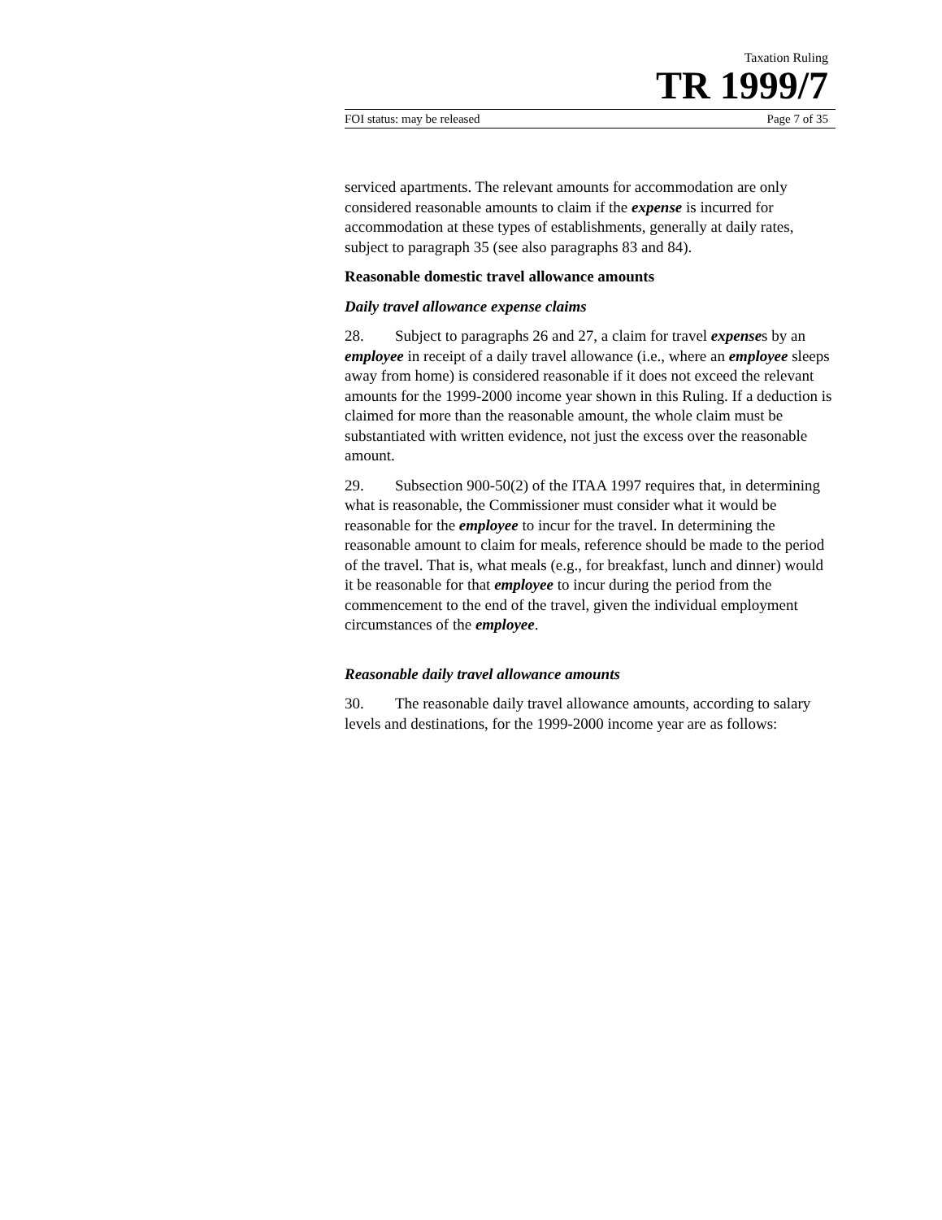Taxation Ruling
TR 1999/7
FOI status: may be released Page 7 of 35
serviced apartments. The relevant amounts for accommodation are only considered reasonable amounts to claim if the expense is incurred for accommodation at these types of establishments, generally at daily rates, subject to paragraph 35 (see also paragraphs 83 and 84).
Reasonable domestic travel allowance amounts
Daily travel allowance expense claims
28. Subject to paragraphs 26 and 27, a claim for travel expenses by an employee in receipt of a daily travel allowance (i.e., where an employee sleeps away from home) is considered reasonable if it does not exceed the relevant amounts for the 1999-2000 income year shown in this Ruling. If a deduction is claimed for more than the reasonable amount, the whole claim must be substantiated with written evidence, not just the excess over the reasonable amount.
29. Subsection 900-50(2) of the ITAA 1997 requires that, in determining what is reasonable, the Commissioner must consider what it would be reasonable for the employee to incur for the travel. In determining the reasonable amount to claim for meals, reference should be made to the period of the travel. That is, what meals (e.g., for breakfast, lunch and dinner) would it be reasonable for that employee to incur during the period from the commencement to the end of the travel, given the individual employment circumstances of the employee.
Reasonable daily travel allowance amounts
30. The reasonable daily travel allowance amounts, according to salary levels and destinations, for the 1999-2000 income year are as follows: